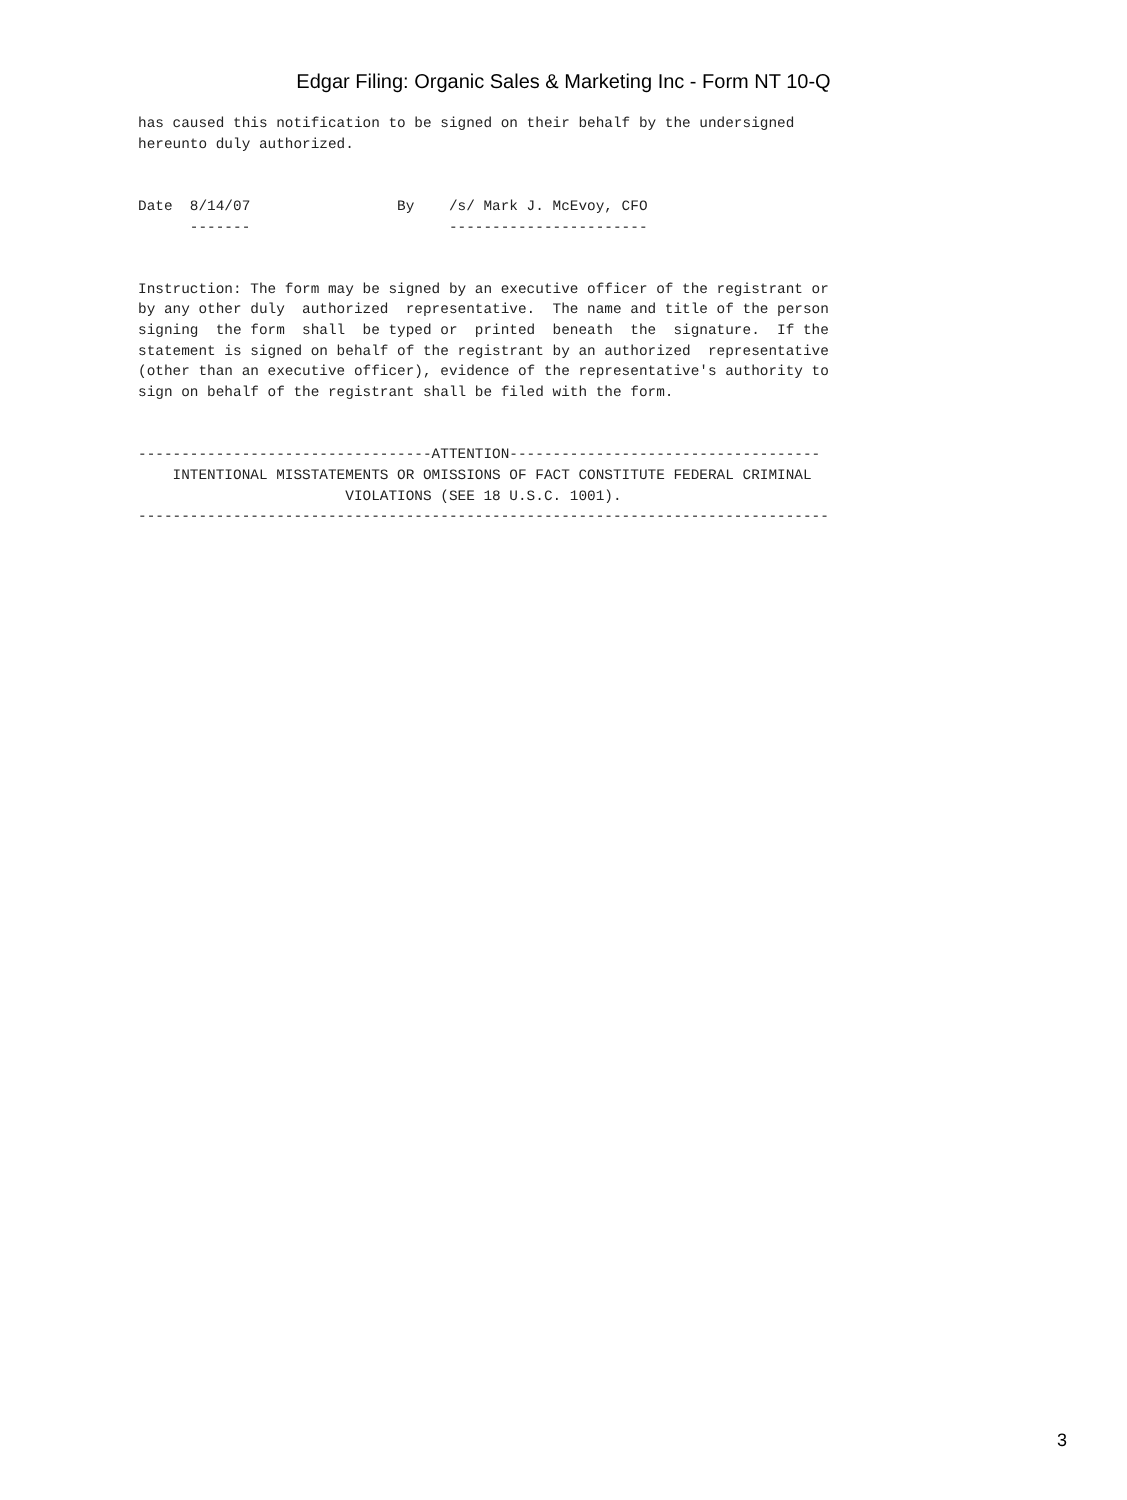Edgar Filing: Organic Sales & Marketing Inc - Form NT 10-Q
has caused this notification to be signed on their behalf by the undersigned
hereunto duly authorized.


Date  8/14/07                 By    /s/ Mark J. McEvoy, CFO
      -------                       -----------------------


Instruction: The form may be signed by an executive officer of the registrant or
by any other duly  authorized  representative.  The name and title of the person
signing  the form  shall  be typed or  printed  beneath  the  signature.  If the
statement is signed on behalf of the registrant by an authorized  representative
(other than an executive officer), evidence of the representative's authority to
sign on behalf of the registrant shall be filed with the form.


----------------------------------ATTENTION------------------------------------
    INTENTIONAL MISSTATEMENTS OR OMISSIONS OF FACT CONSTITUTE FEDERAL CRIMINAL
                        VIOLATIONS (SEE 18 U.S.C. 1001).
--------------------------------------------------------------------------------
3